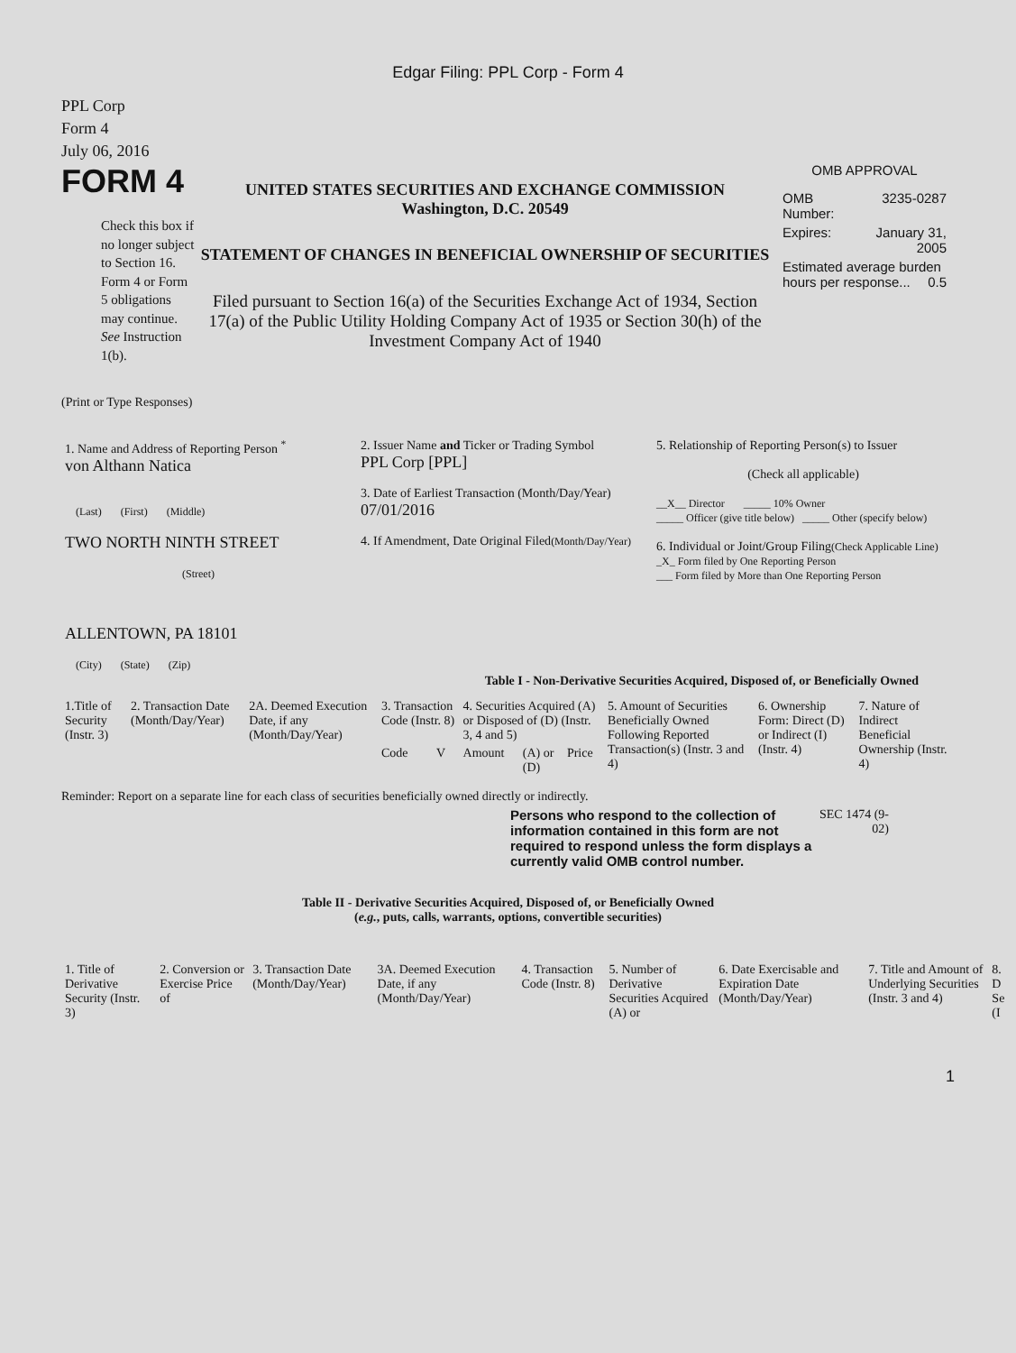Edgar Filing: PPL Corp - Form 4
PPL Corp
Form 4
July 06, 2016
FORM 4
Check this box if no longer subject to Section 16. Form 4 or Form 5 obligations may continue. See Instruction 1(b).
UNITED STATES SECURITIES AND EXCHANGE COMMISSION
Washington, D.C. 20549
STATEMENT OF CHANGES IN BENEFICIAL OWNERSHIP OF SECURITIES
Filed pursuant to Section 16(a) of the Securities Exchange Act of 1934, Section 17(a) of the Public Utility Holding Company Act of 1935 or Section 30(h) of the Investment Company Act of 1940
OMB APPROVAL
| OMB Number: | 3235-0287 |
| Expires: | January 31, 2005 |
| Estimated average burden hours per response... 0.5 | |
(Print or Type Responses)
| 1. Name and Address of Reporting Person <sup>*</sup> von Althann Natica (Last) (First) (Middle) TWO NORTH NINTH STREET (Street) ALLENTOWN, PA 18101 (City) (State) (Zip) | 2. Issuer Name and Ticker or Trading Symbol PPL Corp [PPL] 3. Date of Earliest Transaction (Month/Day/Year) 07/01/2016 4. If Amendment, Date Original Filed (Month/Day/Year) | 5. Relationship of Reporting Person(s) to Issuer (Check all applicable) __X__ Director _____ 10% Owner _____ Officer (give title below) _____ Other (specify below) 6. Individual or Joint/Group Filing (Check Applicable Line) _X_ Form filed by One Reporting Person ___ Form filed by More than One Reporting Person |
Table I - Non-Derivative Securities Acquired, Disposed of, or Beneficially Owned
| 1.Title of Security (Instr. 3) | 2. Transaction Date (Month/Day/Year) | 2A. Deemed Execution Date, if any (Month/Day/Year) | 3. Transaction Code (Instr. 8) | | 4. Securities Acquired (A) or Disposed of (D) (Instr. 3, 4 and 5) | | | 5. Amount of Securities Beneficially Owned Following Reported Transaction(s) (Instr. 3 and 4) | 6. Ownership Form: Direct (D) or Indirect (I) (Instr. 4) | 7. Nature of Indirect Beneficial Ownership (Instr. 4) |
| --- | --- | --- | --- | --- | --- | --- | --- | --- | --- | --- |
| | | | Code | V | Amount | (A) or (D) | Price | | | |
Reminder: Report on a separate line for each class of securities beneficially owned directly or indirectly.
Persons who respond to the collection of information contained in this form are not required to respond unless the form displays a currently valid OMB control number.
SEC 1474 (9-02)
Table II - Derivative Securities Acquired, Disposed of, or Beneficially Owned
(e.g., puts, calls, warrants, options, convertible securities)
| 1. Title of Derivative Security (Instr. 3) | 2. Conversion or Exercise Price of | 3. Transaction Date (Month/Day/Year) | 3A. Deemed Execution Date, if any (Month/Day/Year) | 4. Transaction Code (Instr. 8) | 5. Number of Derivative Securities Acquired (A) or | 6. Date Exercisable and Expiration Date (Month/Day/Year) | 7. Title and Amount of Underlying Securities (Instr. 3 and 4) | 8. D Se (I |
| --- | --- | --- | --- | --- | --- | --- | --- | --- |
1